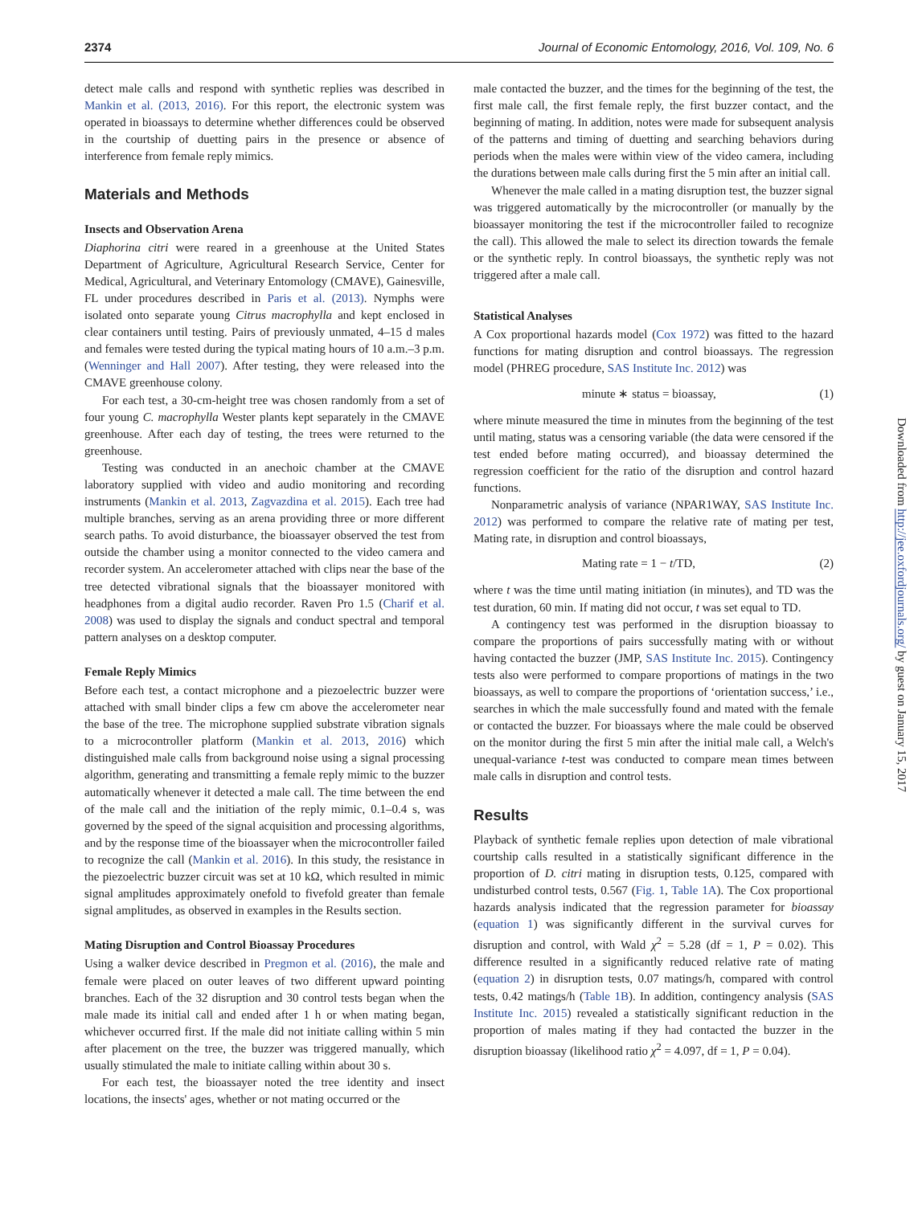2374 Journal of Economic Entomology, 2016, Vol. 109, No. 6
detect male calls and respond with synthetic replies was described in Mankin et al. (2013, 2016). For this report, the electronic system was operated in bioassays to determine whether differences could be observed in the courtship of duetting pairs in the presence or absence of interference from female reply mimics.
Materials and Methods
Insects and Observation Arena
Diaphorina citri were reared in a greenhouse at the United States Department of Agriculture, Agricultural Research Service, Center for Medical, Agricultural, and Veterinary Entomology (CMAVE), Gainesville, FL under procedures described in Paris et al. (2013). Nymphs were isolated onto separate young Citrus macrophylla and kept enclosed in clear containers until testing. Pairs of previously unmated, 4–15 d males and females were tested during the typical mating hours of 10 a.m.–3 p.m. (Wenninger and Hall 2007). After testing, they were released into the CMAVE greenhouse colony.
For each test, a 30-cm-height tree was chosen randomly from a set of four young C. macrophylla Wester plants kept separately in the CMAVE greenhouse. After each day of testing, the trees were returned to the greenhouse.
Testing was conducted in an anechoic chamber at the CMAVE laboratory supplied with video and audio monitoring and recording instruments (Mankin et al. 2013, Zagvazdina et al. 2015). Each tree had multiple branches, serving as an arena providing three or more different search paths. To avoid disturbance, the bioassayer observed the test from outside the chamber using a monitor connected to the video camera and recorder system. An accelerometer attached with clips near the base of the tree detected vibrational signals that the bioassayer monitored with headphones from a digital audio recorder. Raven Pro 1.5 (Charif et al. 2008) was used to display the signals and conduct spectral and temporal pattern analyses on a desktop computer.
Female Reply Mimics
Before each test, a contact microphone and a piezoelectric buzzer were attached with small binder clips a few cm above the accelerometer near the base of the tree. The microphone supplied substrate vibration signals to a microcontroller platform (Mankin et al. 2013, 2016) which distinguished male calls from background noise using a signal processing algorithm, generating and transmitting a female reply mimic to the buzzer automatically whenever it detected a male call. The time between the end of the male call and the initiation of the reply mimic, 0.1–0.4 s, was governed by the speed of the signal acquisition and processing algorithms, and by the response time of the bioassayer when the microcontroller failed to recognize the call (Mankin et al. 2016). In this study, the resistance in the piezoelectric buzzer circuit was set at 10 kΩ, which resulted in mimic signal amplitudes approximately onefold to fivefold greater than female signal amplitudes, as observed in examples in the Results section.
Mating Disruption and Control Bioassay Procedures
Using a walker device described in Pregmon et al. (2016), the male and female were placed on outer leaves of two different upward pointing branches. Each of the 32 disruption and 30 control tests began when the male made its initial call and ended after 1 h or when mating began, whichever occurred first. If the male did not initiate calling within 5 min after placement on the tree, the buzzer was triggered manually, which usually stimulated the male to initiate calling within about 30 s.
For each test, the bioassayer noted the tree identity and insect locations, the insects' ages, whether or not mating occurred or the
male contacted the buzzer, and the times for the beginning of the test, the first male call, the first female reply, the first buzzer contact, and the beginning of mating. In addition, notes were made for subsequent analysis of the patterns and timing of duetting and searching behaviors during periods when the males were within view of the video camera, including the durations between male calls during first the 5 min after an initial call.
Whenever the male called in a mating disruption test, the buzzer signal was triggered automatically by the microcontroller (or manually by the bioassayer monitoring the test if the microcontroller failed to recognize the call). This allowed the male to select its direction towards the female or the synthetic reply. In control bioassays, the synthetic reply was not triggered after a male call.
Statistical Analyses
A Cox proportional hazards model (Cox 1972) was fitted to the hazard functions for mating disruption and control bioassays. The regression model (PHREG procedure, SAS Institute Inc. 2012) was
minute ∗ status = bioassay, (1)
where minute measured the time in minutes from the beginning of the test until mating, status was a censoring variable (the data were censored if the test ended before mating occurred), and bioassay determined the regression coefficient for the ratio of the disruption and control hazard functions.
Nonparametric analysis of variance (NPAR1WAY, SAS Institute Inc. 2012) was performed to compare the relative rate of mating per test, Mating rate, in disruption and control bioassays,
Mating rate = 1 − t/TD, (2)
where t was the time until mating initiation (in minutes), and TD was the test duration, 60 min. If mating did not occur, t was set equal to TD.
A contingency test was performed in the disruption bioassay to compare the proportions of pairs successfully mating with or without having contacted the buzzer (JMP, SAS Institute Inc. 2015). Contingency tests also were performed to compare proportions of matings in the two bioassays, as well to compare the proportions of ‘orientation success,’ i.e., searches in which the male successfully found and mated with the female or contacted the buzzer. For bioassays where the male could be observed on the monitor during the first 5 min after the initial male call, a Welch's unequal-variance t-test was conducted to compare mean times between male calls in disruption and control tests.
Results
Playback of synthetic female replies upon detection of male vibrational courtship calls resulted in a statistically significant difference in the proportion of D. citri mating in disruption tests, 0.125, compared with undisturbed control tests, 0.567 (Fig. 1, Table 1A). The Cox proportional hazards analysis indicated that the regression parameter for bioassay (equation 1) was significantly different in the survival curves for disruption and control, with Wald χ<sup>2</sup> = 5.28 (df = 1, P = 0.02). This difference resulted in a significantly reduced relative rate of mating (equation 2) in disruption tests, 0.07 matings/h, compared with control tests, 0.42 matings/h (Table 1B). In addition, contingency analysis (SAS Institute Inc. 2015) revealed a statistically significant reduction in the proportion of males mating if they had contacted the buzzer in the disruption bioassay (likelihood ratio χ<sup>2</sup> = 4.097, df = 1, P = 0.04).
Downloaded from http://jee.oxfordjournals.org/ by guest on January 15, 2017